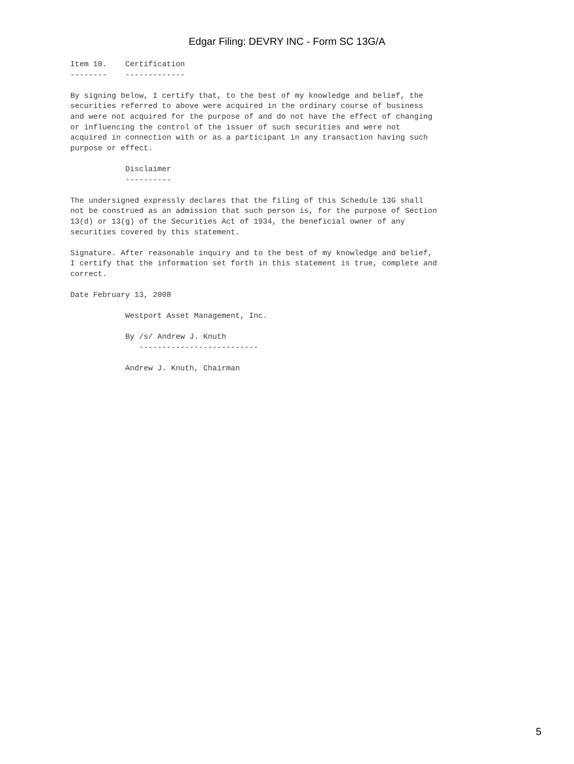Edgar Filing: DEVRY INC - Form SC 13G/A
Item 10.    Certification
--------    -------------

By signing below, I certify that, to the best of my knowledge and belief, the
securities referred to above were acquired in the ordinary course of business
and were not acquired for the purpose of and do not have the effect of changing
or influencing the control of the issuer of such securities and were not
acquired in connection with or as a participant in any transaction having such
purpose or effect.

            Disclaimer
            ----------

The undersigned expressly declares that the filing of this Schedule 13G shall
not be construed as an admission that such person is, for the purpose of Section
13(d) or 13(g) of the Securities Act of 1934, the beneficial owner of any
securities covered by this statement.

Signature. After reasonable inquiry and to the best of my knowledge and belief,
I certify that the information set forth in this statement is true, complete and
correct.

Date February 13, 2008

            Westport Asset Management, Inc.

            By /s/ Andrew J. Knuth
               --------------------------

            Andrew J. Knuth, Chairman
5